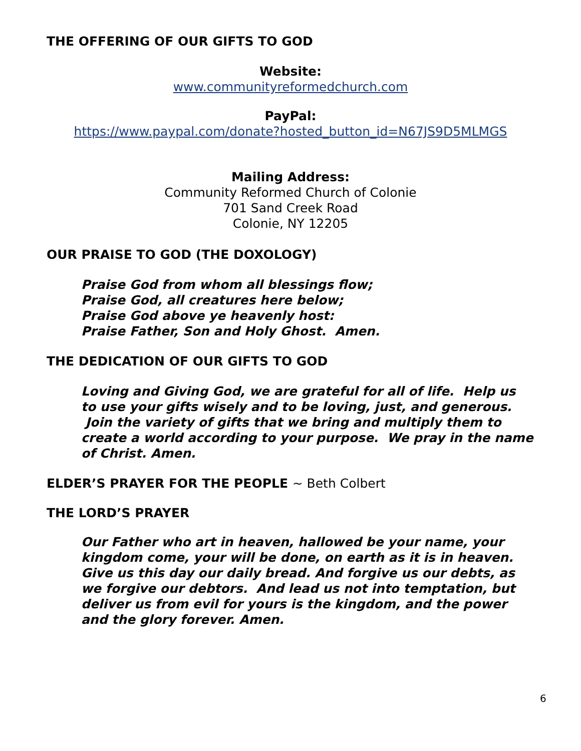THE OFFERING OF OUR GIFTS TO GOD
Website:
www.communityreformedchurch.com
PayPal:
https://www.paypal.com/donate?hosted_button_id=N67JS9D5MLMGS
Mailing Address:
Community Reformed Church of Colonie
701 Sand Creek Road
Colonie, NY 12205
OUR PRAISE TO GOD (THE DOXOLOGY)
Praise God from whom all blessings flow;
Praise God, all creatures here below;
Praise God above ye heavenly host:
Praise Father, Son and Holy Ghost. Amen.
THE DEDICATION OF OUR GIFTS TO GOD
Loving and Giving God, we are grateful for all of life. Help us to use your gifts wisely and to be loving, just, and generous. Join the variety of gifts that we bring and multiply them to create a world according to your purpose. We pray in the name of Christ. Amen.
ELDER’S PRAYER FOR THE PEOPLE ~ Beth Colbert
THE LORD’S PRAYER
Our Father who art in heaven, hallowed be your name, your kingdom come, your will be done, on earth as it is in heaven. Give us this day our daily bread. And forgive us our debts, as we forgive our debtors. And lead us not into temptation, but deliver us from evil for yours is the kingdom, and the power and the glory forever. Amen.
6